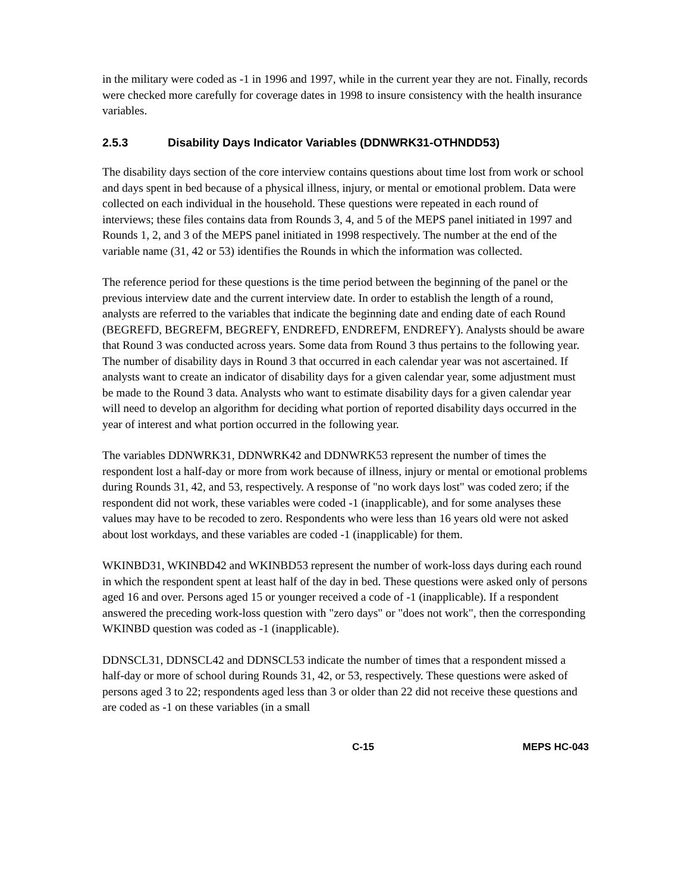in the military were coded as -1 in 1996 and 1997, while in the current year they are not. Finally, records were checked more carefully for coverage dates in 1998 to insure consistency with the health insurance variables.
2.5.3 Disability Days Indicator Variables (DDNWRK31-OTHNDD53)
The disability days section of the core interview contains questions about time lost from work or school and days spent in bed because of a physical illness, injury, or mental or emotional problem. Data were collected on each individual in the household. These questions were repeated in each round of interviews; these files contains data from Rounds 3, 4, and 5 of the MEPS panel initiated in 1997 and Rounds 1, 2, and 3 of the MEPS panel initiated in 1998 respectively. The number at the end of the variable name (31, 42 or 53) identifies the Rounds in which the information was collected.
The reference period for these questions is the time period between the beginning of the panel or the previous interview date and the current interview date. In order to establish the length of a round, analysts are referred to the variables that indicate the beginning date and ending date of each Round (BEGREFD, BEGREFM, BEGREFY, ENDREFD, ENDREFM, ENDREFY). Analysts should be aware that Round 3 was conducted across years. Some data from Round 3 thus pertains to the following year. The number of disability days in Round 3 that occurred in each calendar year was not ascertained. If analysts want to create an indicator of disability days for a given calendar year, some adjustment must be made to the Round 3 data. Analysts who want to estimate disability days for a given calendar year will need to develop an algorithm for deciding what portion of reported disability days occurred in the year of interest and what portion occurred in the following year.
The variables DDNWRK31, DDNWRK42 and DDNWRK53 represent the number of times the respondent lost a half-day or more from work because of illness, injury or mental or emotional problems during Rounds 31, 42, and 53, respectively. A response of "no work days lost" was coded zero; if the respondent did not work, these variables were coded -1 (inapplicable), and for some analyses these values may have to be recoded to zero. Respondents who were less than 16 years old were not asked about lost workdays, and these variables are coded -1 (inapplicable) for them.
WKINBD31, WKINBD42 and WKINBD53 represent the number of work-loss days during each round in which the respondent spent at least half of the day in bed. These questions were asked only of persons aged 16 and over. Persons aged 15 or younger received a code of -1 (inapplicable). If a respondent answered the preceding work-loss question with "zero days" or "does not work", then the corresponding WKINBD question was coded as -1 (inapplicable).
DDNSCL31, DDNSCL42 and DDNSCL53 indicate the number of times that a respondent missed a half-day or more of school during Rounds 31, 42, or 53, respectively. These questions were asked of persons aged 3 to 22; respondents aged less than 3 or older than 22 did not receive these questions and are coded as -1 on these variables (in a small
C-15 MEPS HC-043